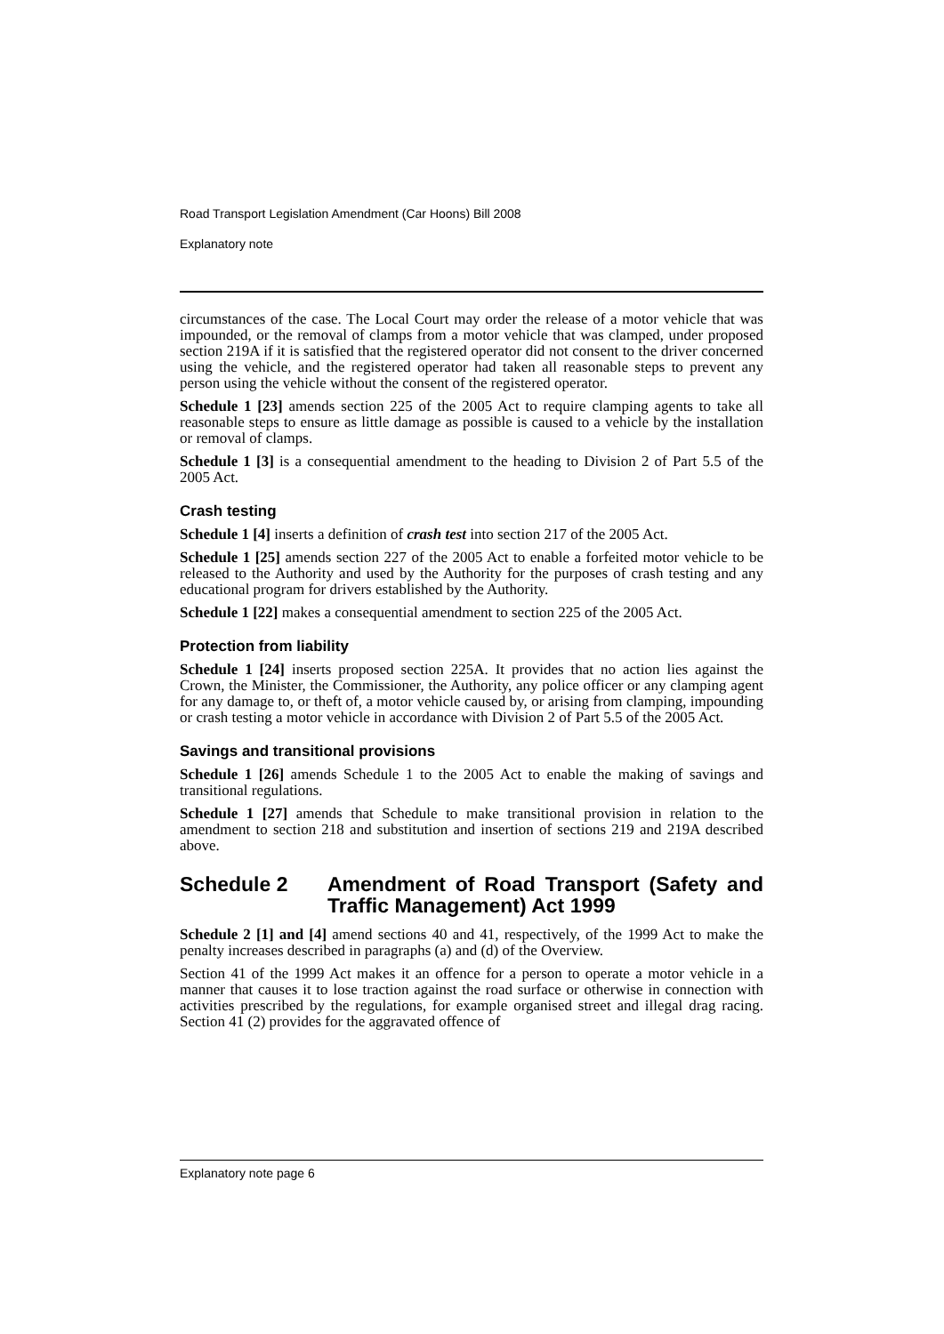Road Transport Legislation Amendment (Car Hoons) Bill 2008
Explanatory note
circumstances of the case. The Local Court may order the release of a motor vehicle that was impounded, or the removal of clamps from a motor vehicle that was clamped, under proposed section 219A if it is satisfied that the registered operator did not consent to the driver concerned using the vehicle, and the registered operator had taken all reasonable steps to prevent any person using the vehicle without the consent of the registered operator.
Schedule 1 [23] amends section 225 of the 2005 Act to require clamping agents to take all reasonable steps to ensure as little damage as possible is caused to a vehicle by the installation or removal of clamps.
Schedule 1 [3] is a consequential amendment to the heading to Division 2 of Part 5.5 of the 2005 Act.
Crash testing
Schedule 1 [4] inserts a definition of crash test into section 217 of the 2005 Act.
Schedule 1 [25] amends section 227 of the 2005 Act to enable a forfeited motor vehicle to be released to the Authority and used by the Authority for the purposes of crash testing and any educational program for drivers established by the Authority.
Schedule 1 [22] makes a consequential amendment to section 225 of the 2005 Act.
Protection from liability
Schedule 1 [24] inserts proposed section 225A. It provides that no action lies against the Crown, the Minister, the Commissioner, the Authority, any police officer or any clamping agent for any damage to, or theft of, a motor vehicle caused by, or arising from clamping, impounding or crash testing a motor vehicle in accordance with Division 2 of Part 5.5 of the 2005 Act.
Savings and transitional provisions
Schedule 1 [26] amends Schedule 1 to the 2005 Act to enable the making of savings and transitional regulations.
Schedule 1 [27] amends that Schedule to make transitional provision in relation to the amendment to section 218 and substitution and insertion of sections 219 and 219A described above.
Schedule 2 Amendment of Road Transport (Safety and Traffic Management) Act 1999
Schedule 2 [1] and [4] amend sections 40 and 41, respectively, of the 1999 Act to make the penalty increases described in paragraphs (a) and (d) of the Overview.
Section 41 of the 1999 Act makes it an offence for a person to operate a motor vehicle in a manner that causes it to lose traction against the road surface or otherwise in connection with activities prescribed by the regulations, for example organised street and illegal drag racing. Section 41 (2) provides for the aggravated offence of
Explanatory note page 6